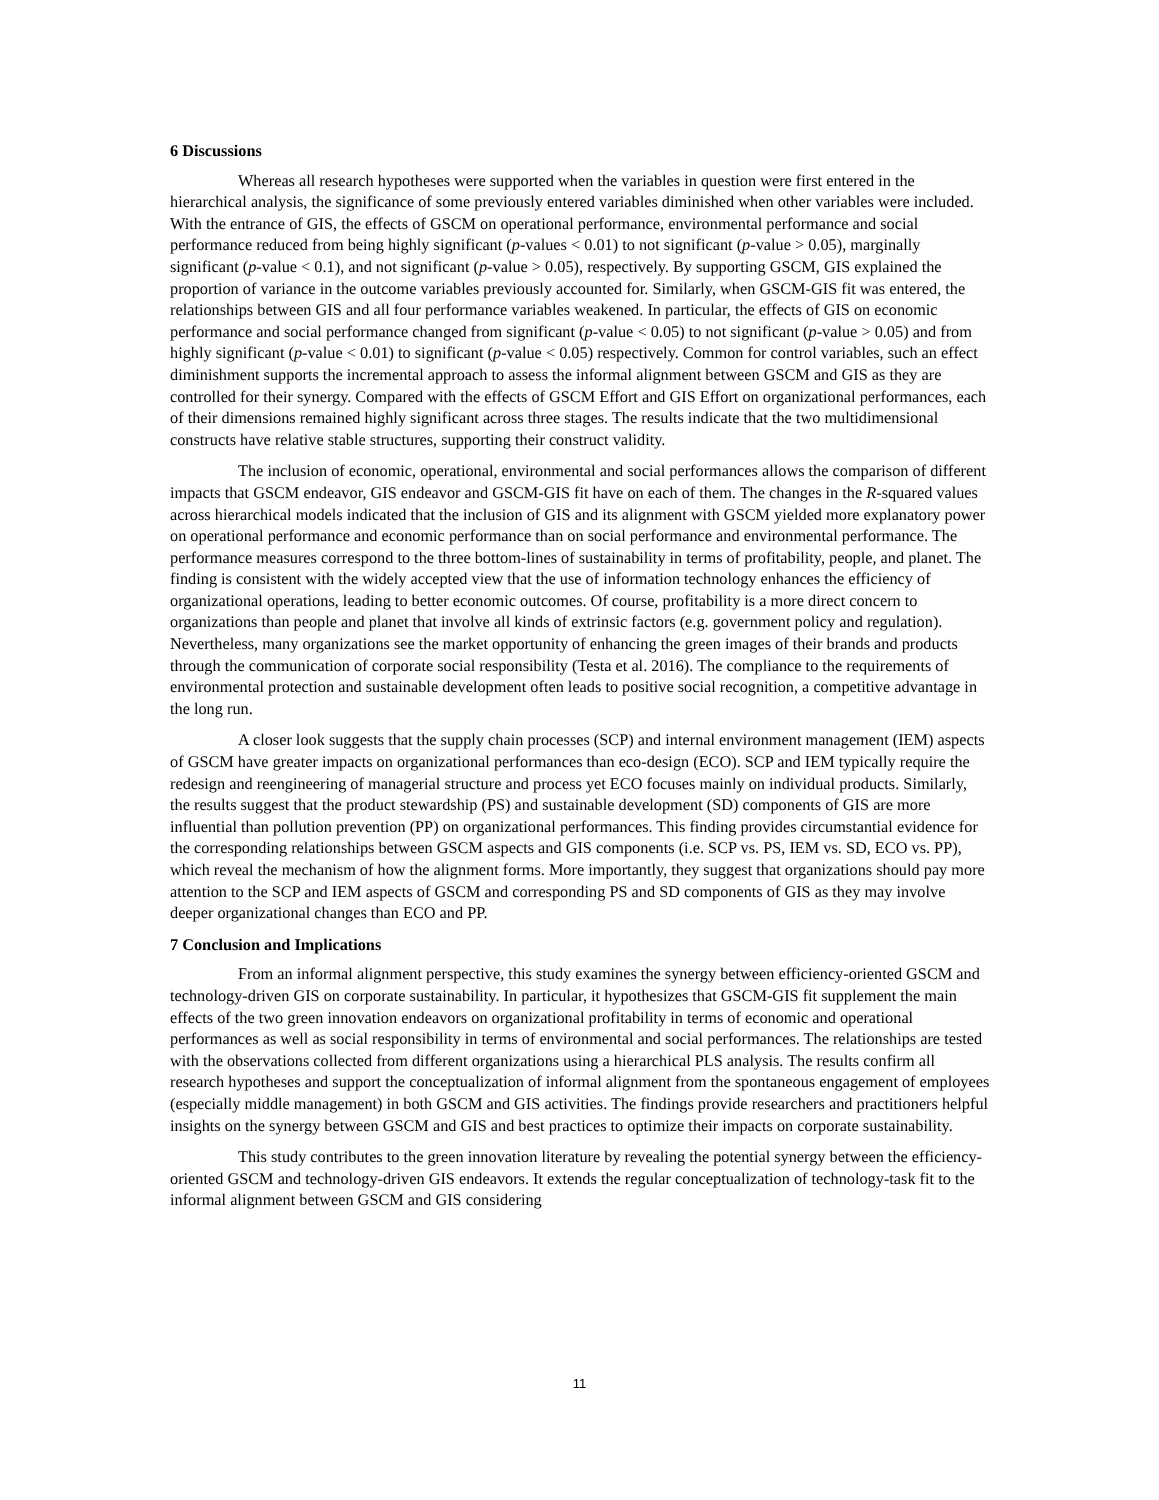6 Discussions
Whereas all research hypotheses were supported when the variables in question were first entered in the hierarchical analysis, the significance of some previously entered variables diminished when other variables were included. With the entrance of GIS, the effects of GSCM on operational performance, environmental performance and social performance reduced from being highly significant (p-values < 0.01) to not significant (p-value > 0.05), marginally significant (p-value < 0.1), and not significant (p-value > 0.05), respectively. By supporting GSCM, GIS explained the proportion of variance in the outcome variables previously accounted for. Similarly, when GSCM-GIS fit was entered, the relationships between GIS and all four performance variables weakened. In particular, the effects of GIS on economic performance and social performance changed from significant (p-value < 0.05) to not significant (p-value > 0.05) and from highly significant (p-value < 0.01) to significant (p-value < 0.05) respectively. Common for control variables, such an effect diminishment supports the incremental approach to assess the informal alignment between GSCM and GIS as they are controlled for their synergy. Compared with the effects of GSCM Effort and GIS Effort on organizational performances, each of their dimensions remained highly significant across three stages. The results indicate that the two multidimensional constructs have relative stable structures, supporting their construct validity.
The inclusion of economic, operational, environmental and social performances allows the comparison of different impacts that GSCM endeavor, GIS endeavor and GSCM-GIS fit have on each of them. The changes in the R-squared values across hierarchical models indicated that the inclusion of GIS and its alignment with GSCM yielded more explanatory power on operational performance and economic performance than on social performance and environmental performance. The performance measures correspond to the three bottom-lines of sustainability in terms of profitability, people, and planet. The finding is consistent with the widely accepted view that the use of information technology enhances the efficiency of organizational operations, leading to better economic outcomes. Of course, profitability is a more direct concern to organizations than people and planet that involve all kinds of extrinsic factors (e.g. government policy and regulation). Nevertheless, many organizations see the market opportunity of enhancing the green images of their brands and products through the communication of corporate social responsibility (Testa et al. 2016). The compliance to the requirements of environmental protection and sustainable development often leads to positive social recognition, a competitive advantage in the long run.
A closer look suggests that the supply chain processes (SCP) and internal environment management (IEM) aspects of GSCM have greater impacts on organizational performances than eco-design (ECO). SCP and IEM typically require the redesign and reengineering of managerial structure and process yet ECO focuses mainly on individual products. Similarly, the results suggest that the product stewardship (PS) and sustainable development (SD) components of GIS are more influential than pollution prevention (PP) on organizational performances. This finding provides circumstantial evidence for the corresponding relationships between GSCM aspects and GIS components (i.e. SCP vs. PS, IEM vs. SD, ECO vs. PP), which reveal the mechanism of how the alignment forms. More importantly, they suggest that organizations should pay more attention to the SCP and IEM aspects of GSCM and corresponding PS and SD components of GIS as they may involve deeper organizational changes than ECO and PP.
7 Conclusion and Implications
From an informal alignment perspective, this study examines the synergy between efficiency-oriented GSCM and technology-driven GIS on corporate sustainability. In particular, it hypothesizes that GSCM-GIS fit supplement the main effects of the two green innovation endeavors on organizational profitability in terms of economic and operational performances as well as social responsibility in terms of environmental and social performances. The relationships are tested with the observations collected from different organizations using a hierarchical PLS analysis. The results confirm all research hypotheses and support the conceptualization of informal alignment from the spontaneous engagement of employees (especially middle management) in both GSCM and GIS activities. The findings provide researchers and practitioners helpful insights on the synergy between GSCM and GIS and best practices to optimize their impacts on corporate sustainability.
This study contributes to the green innovation literature by revealing the potential synergy between the efficiency-oriented GSCM and technology-driven GIS endeavors. It extends the regular conceptualization of technology-task fit to the informal alignment between GSCM and GIS considering
11